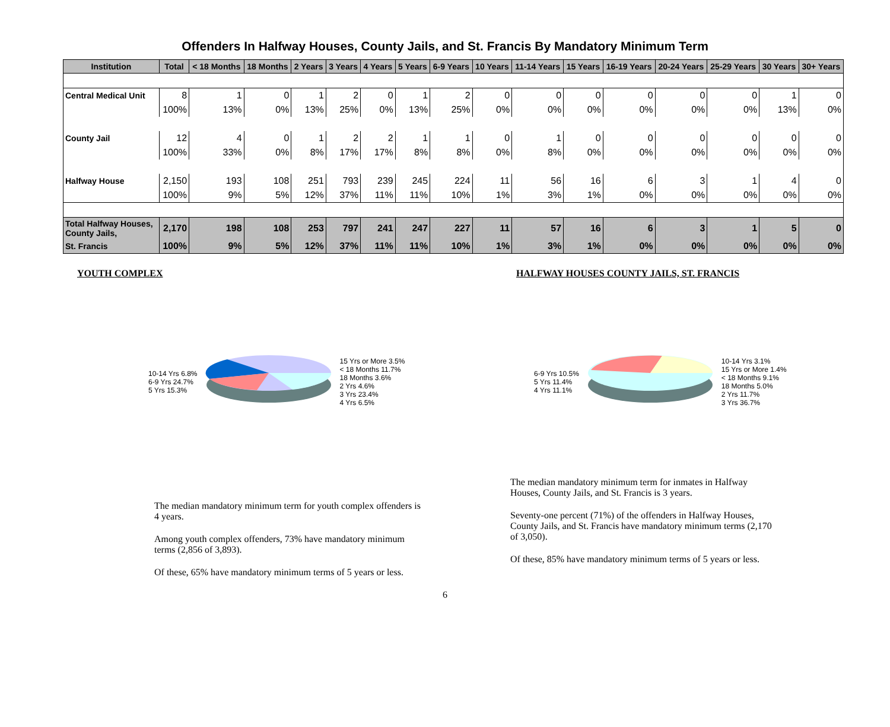Offenders In Halfway Houses, County Jails, and St. Francis By Mandatory Minimum Term
| Institution | Total | < 18 Months | 18 Months | 2 Years | 3 Years | 4 Years | 5 Years | 6-9 Years | 10 Years | 11-14 Years | 15 Years | 16-19 Years | 20-24 Years | 25-29 Years | 30 Years | 30+ Years |
| --- | --- | --- | --- | --- | --- | --- | --- | --- | --- | --- | --- | --- | --- | --- | --- | --- |
| Central Medical Unit | 8 | 1 | 0 | 1 | 2 | 0 | 1 | 2 | 0 | 0 | 0 | 0 | 0 | 0 | 1 | 0 |
| | 100% | 13% | 0% | 13% | 25% | 0% | 13% | 25% | 0% | 0% | 0% | 0% | 0% | 0% | 13% | 0% |
| County Jail | 12 | 4 | 0 | 1 | 2 | 2 | 1 | 1 | 0 | 1 | 0 | 0 | 0 | 0 | 0 | 0 |
| | 100% | 33% | 0% | 8% | 17% | 17% | 8% | 8% | 0% | 8% | 0% | 0% | 0% | 0% | 0% | 0% |
| Halfway House | 2,150 | 193 | 108 | 251 | 793 | 239 | 245 | 224 | 11 | 56 | 16 | 6 | 3 | 1 | 4 | 0 |
| | 100% | 9% | 5% | 12% | 37% | 11% | 11% | 10% | 1% | 3% | 1% | 0% | 0% | 0% | 0% | 0% |
| Total Halfway Houses, County Jails, | 2,170 | 198 | 108 | 253 | 797 | 241 | 247 | 227 | 11 | 57 | 16 | 6 | 3 | 1 | 5 | 0 |
| St. Francis | 100% | 9% | 5% | 12% | 37% | 11% | 11% | 10% | 1% | 3% | 1% | 0% | 0% | 0% | 0% | 0% |
YOUTH COMPLEX
10-14 Yrs 6.8%
6-9 Yrs 24.7%
5 Yrs 15.3%
15 Yrs or More 3.5%
< 18 Months 11.7%
18 Months 3.6%
2 Yrs 4.6%
3 Yrs 23.4%
4 Yrs 6.5%
The median mandatory minimum term for youth complex offenders is 4 years.
Among youth complex offenders, 73% have mandatory minimum terms (2,856 of 3,893).
Of these, 65% have mandatory minimum terms of 5 years or less.
HALFWAY HOUSES COUNTY JAILS, ST. FRANCIS
6-9 Yrs 10.5%
5 Yrs 11.4%
4 Yrs 11.1%
10-14 Yrs 3.1%
15 Yrs or More 1.4%
< 18 Months 9.1%
18 Months 5.0%
2 Yrs 11.7%
3 Yrs 36.7%
The median mandatory minimum term for inmates in Halfway Houses, County Jails, and St. Francis is 3 years.
Seventy-one percent (71%) of the offenders in Halfway Houses, County Jails, and St. Francis have mandatory minimum terms (2,170 of 3,050).
Of these, 85% have mandatory minimum terms of 5 years or less.
6